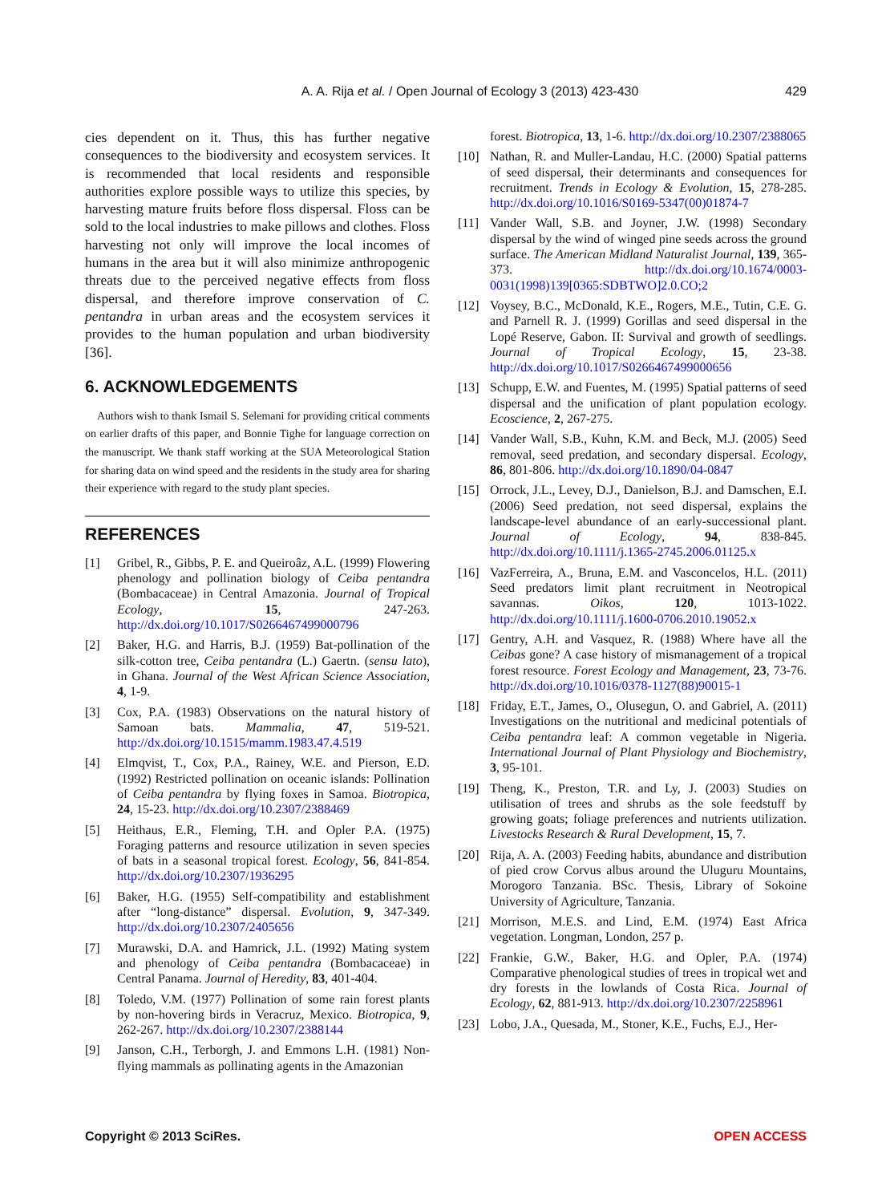A. A. Rija et al. / Open Journal of Ecology 3 (2013) 423-430
429
cies dependent on it. Thus, this has further negative consequences to the biodiversity and ecosystem services. It is recommended that local residents and responsible authorities explore possible ways to utilize this species, by harvesting mature fruits before floss dispersal. Floss can be sold to the local industries to make pillows and clothes. Floss harvesting not only will improve the local incomes of humans in the area but it will also minimize anthropogenic threats due to the perceived negative effects from floss dispersal, and therefore improve conservation of C. pentandra in urban areas and the ecosystem services it provides to the human population and urban biodiversity [36].
6. ACKNOWLEDGEMENTS
Authors wish to thank Ismail S. Selemani for providing critical comments on earlier drafts of this paper, and Bonnie Tighe for language correction on the manuscript. We thank staff working at the SUA Meteorological Station for sharing data on wind speed and the residents in the study area for sharing their experience with regard to the study plant species.
REFERENCES
[1] Gribel, R., Gibbs, P. E. and Queiroâz, A.L. (1999) Flowering phenology and pollination biology of Ceiba pentandra (Bombacaceae) in Central Amazonia. Journal of Tropical Ecology, 15, 247-263. http://dx.doi.org/10.1017/S0266467499000796
[2] Baker, H.G. and Harris, B.J. (1959) Bat-pollination of the silk-cotton tree, Ceiba pentandra (L.) Gaertn. (sensu lato), in Ghana. Journal of the West African Science Association, 4, 1-9.
[3] Cox, P.A. (1983) Observations on the natural history of Samoan bats. Mammalia, 47, 519-521. http://dx.doi.org/10.1515/mamm.1983.47.4.519
[4] Elmqvist, T., Cox, P.A., Rainey, W.E. and Pierson, E.D. (1992) Restricted pollination on oceanic islands: Pollination of Ceiba pentandra by flying foxes in Samoa. Biotropica, 24, 15-23. http://dx.doi.org/10.2307/2388469
[5] Heithaus, E.R., Fleming, T.H. and Opler P.A. (1975) Foraging patterns and resource utilization in seven species of bats in a seasonal tropical forest. Ecology, 56, 841-854. http://dx.doi.org/10.2307/1936295
[6] Baker, H.G. (1955) Self-compatibility and establishment after “long-distance” dispersal. Evolution, 9, 347-349. http://dx.doi.org/10.2307/2405656
[7] Murawski, D.A. and Hamrick, J.L. (1992) Mating system and phenology of Ceiba pentandra (Bombacaceae) in Central Panama. Journal of Heredity, 83, 401-404.
[8] Toledo, V.M. (1977) Pollination of some rain forest plants by non-hovering birds in Veracruz, Mexico. Biotropica, 9, 262-267. http://dx.doi.org/10.2307/2388144
[9] Janson, C.H., Terborgh, J. and Emmons L.H. (1981) Non-flying mammals as pollinating agents in the Amazonian
forest. Biotropica, 13, 1-6. http://dx.doi.org/10.2307/2388065
[10] Nathan, R. and Muller-Landau, H.C. (2000) Spatial patterns of seed dispersal, their determinants and consequences for recruitment. Trends in Ecology & Evolution, 15, 278-285. http://dx.doi.org/10.1016/S0169-5347(00)01874-7
[11] Vander Wall, S.B. and Joyner, J.W. (1998) Secondary dispersal by the wind of winged pine seeds across the ground surface. The American Midland Naturalist Journal, 139, 365-373. http://dx.doi.org/10.1674/0003-0031(1998)139[0365:SDBTWO]2.0.CO;2
[12] Voysey, B.C., McDonald, K.E., Rogers, M.E., Tutin, C.E. G. and Parnell R. J. (1999) Gorillas and seed dispersal in the Lopé Reserve, Gabon. II: Survival and growth of seedlings. Journal of Tropical Ecology, 15, 23-38. http://dx.doi.org/10.1017/S0266467499000656
[13] Schupp, E.W. and Fuentes, M. (1995) Spatial patterns of seed dispersal and the unification of plant population ecology. Ecoscience, 2, 267-275.
[14] Vander Wall, S.B., Kuhn, K.M. and Beck, M.J. (2005) Seed removal, seed predation, and secondary dispersal. Ecology, 86, 801-806. http://dx.doi.org/10.1890/04-0847
[15] Orrock, J.L., Levey, D.J., Danielson, B.J. and Damschen, E.I. (2006) Seed predation, not seed dispersal, explains the landscape-level abundance of an early-successional plant. Journal of Ecology, 94, 838-845. http://dx.doi.org/10.1111/j.1365-2745.2006.01125.x
[16] VazFerreira, A., Bruna, E.M. and Vasconcelos, H.L. (2011) Seed predators limit plant recruitment in Neotropical savannas. Oikos, 120, 1013-1022. http://dx.doi.org/10.1111/j.1600-0706.2010.19052.x
[17] Gentry, A.H. and Vasquez, R. (1988) Where have all the Ceibas gone? A case history of mismanagement of a tropical forest resource. Forest Ecology and Management, 23, 73-76. http://dx.doi.org/10.1016/0378-1127(88)90015-1
[18] Friday, E.T., James, O., Olusegun, O. and Gabriel, A. (2011) Investigations on the nutritional and medicinal potentials of Ceiba pentandra leaf: A common vegetable in Nigeria. International Journal of Plant Physiology and Biochemistry, 3, 95-101.
[19] Theng, K., Preston, T.R. and Ly, J. (2003) Studies on utilisation of trees and shrubs as the sole feedstuff by growing goats; foliage preferences and nutrients utilization. Livestocks Research & Rural Development, 15, 7.
[20] Rija, A. A. (2003) Feeding habits, abundance and distribution of pied crow Corvus albus around the Uluguru Mountains, Morogoro Tanzania. BSc. Thesis, Library of Sokoine University of Agriculture, Tanzania.
[21] Morrison, M.E.S. and Lind, E.M. (1974) East Africa vegetation. Longman, London, 257 p.
[22] Frankie, G.W., Baker, H.G. and Opler, P.A. (1974) Comparative phenological studies of trees in tropical wet and dry forests in the lowlands of Costa Rica. Journal of Ecology, 62, 881-913. http://dx.doi.org/10.2307/2258961
[23] Lobo, J.A., Quesada, M., Stoner, K.E., Fuchs, E.J., Her-
Copyright © 2013 SciRes. OPEN ACCESS